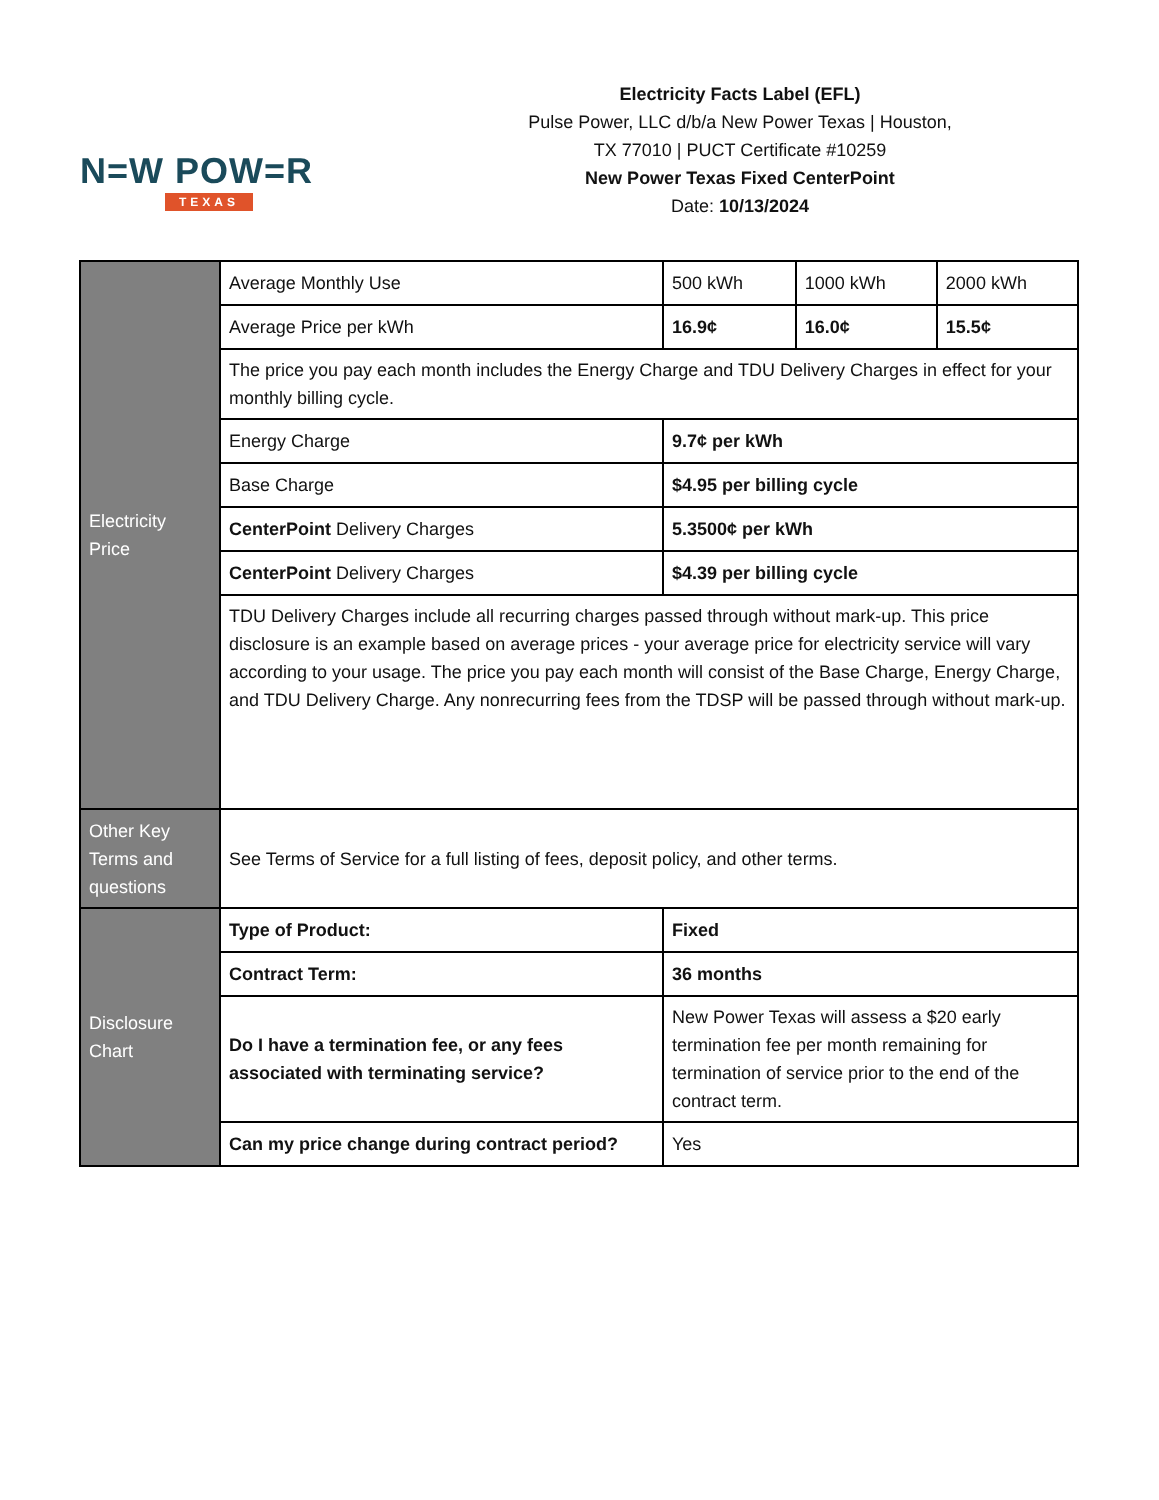N=W POW=R
TEXAS
Electricity Facts Label (EFL)
Pulse Power, LLC d/b/a New Power Texas | Houston, TX 77010 | PUCT Certificate #10259
New Power Texas Fixed CenterPoint
Date: 10/13/2024
| Electricity Price | Average Monthly Use | 500 kWh | 1000 kWh | 2000 kWh |
| | Average Price per kWh | 16.9¢ | 16.0¢ | 15.5¢ |
| | The price you pay each month includes the Energy Charge and TDU Delivery Charges in effect for your monthly billing cycle. | | | |
| | Energy Charge | 9.7¢ per kWh | | |
| | Base Charge | $4.95 per billing cycle | | |
| | CenterPoint Delivery Charges | 5.3500¢ per kWh | | |
| | CenterPoint Delivery Charges | $4.39 per billing cycle | | |
| | TDU Delivery Charges include all recurring charges passed through without mark-up. This price disclosure is an example based on average prices - your average price for electricity service will vary according to your usage. The price you pay each month will consist of the Base Charge, Energy Charge, and TDU Delivery Charge. Any nonrecurring fees from the TDSP will be passed through without mark-up. | | | |
| Other Key Terms and questions | See Terms of Service for a full listing of fees, deposit policy, and other terms. | | | |
| Disclosure Chart | Type of Product: | Fixed | | |
| | Contract Term: | 36 months | | |
| | Do I have a termination fee, or any fees associated with terminating service? | New Power Texas will assess a $20 early termination fee per month remaining for termination of service prior to the end of the contract term. | | |
| | Can my price change during contract period? | Yes | | |